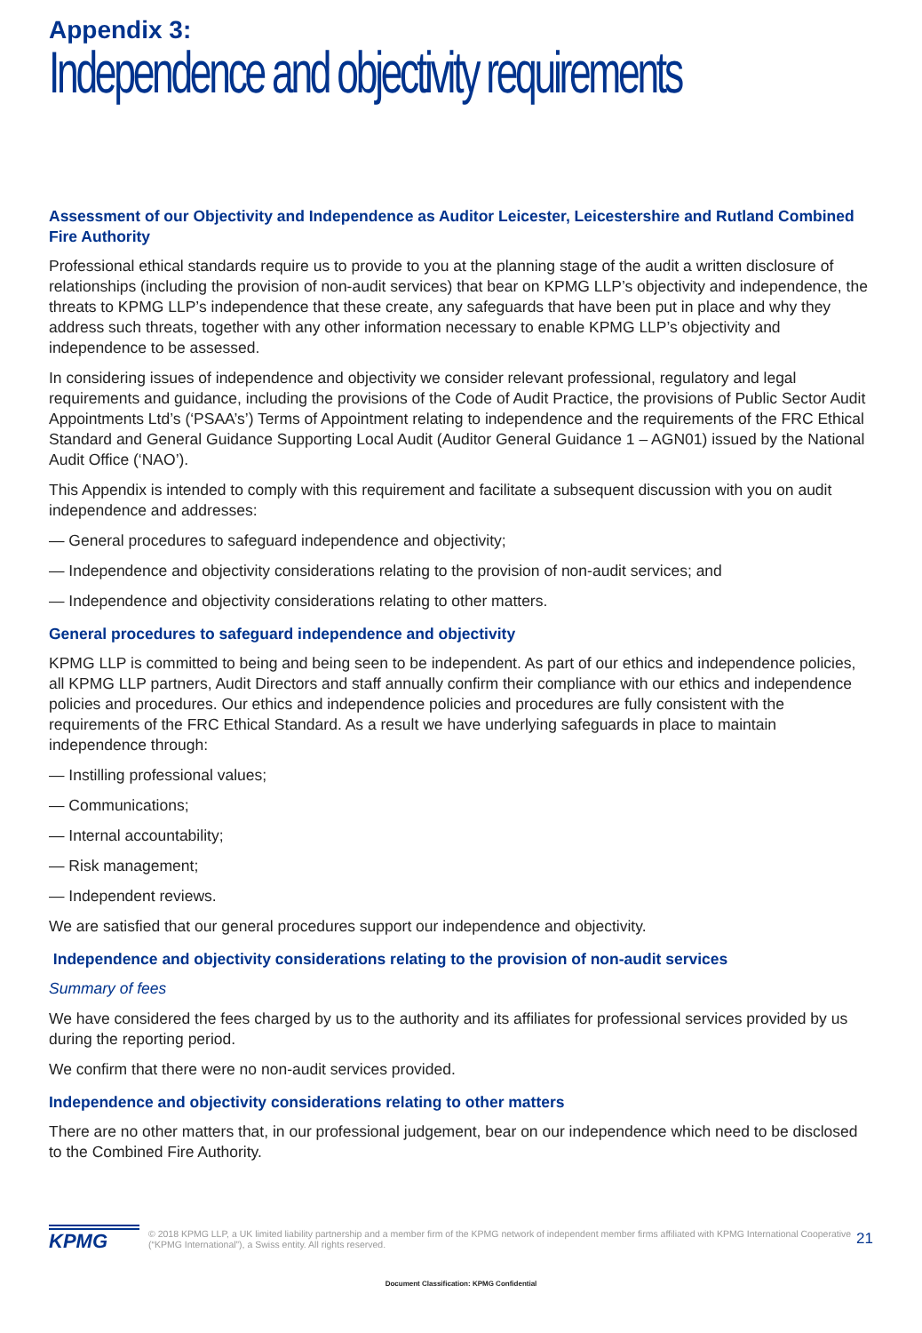Appendix 3:
Independence and objectivity requirements
Assessment of our Objectivity and Independence as Auditor Leicester, Leicestershire and Rutland Combined Fire Authority
Professional ethical standards require us to provide to you at the planning stage of the audit a written disclosure of relationships (including the provision of non-audit services) that bear on KPMG LLP’s objectivity and independence, the threats to KPMG LLP’s independence that these create, any safeguards that have been put in place and why they address such threats, together with any other information necessary to enable KPMG LLP’s objectivity and independence to be assessed.
In considering issues of independence and objectivity we consider relevant professional, regulatory and legal requirements and guidance, including the provisions of the Code of Audit Practice, the provisions of Public Sector Audit Appointments Ltd’s (‘PSAA’s’) Terms of Appointment relating to independence and the requirements of the FRC Ethical Standard and General Guidance Supporting Local Audit (Auditor General Guidance 1 – AGN01) issued by the National Audit Office (‘NAO’).
This Appendix is intended to comply with this requirement and facilitate a subsequent discussion with you on audit independence and addresses:
— General procedures to safeguard independence and objectivity;
— Independence and objectivity considerations relating to the provision of non-audit services; and
— Independence and objectivity considerations relating to other matters.
General procedures to safeguard independence and objectivity
KPMG LLP is committed to being and being seen to be independent. As part of our ethics and independence policies, all KPMG LLP partners, Audit Directors and staff annually confirm their compliance with our ethics and independence policies and procedures. Our ethics and independence policies and procedures are fully consistent with the requirements of the FRC Ethical Standard. As a result we have underlying safeguards in place to maintain independence through:
— Instilling professional values;
— Communications;
— Internal accountability;
— Risk management;
— Independent reviews.
We are satisfied that our general procedures support our independence and objectivity.
Independence and objectivity considerations relating to the provision of non-audit services
Summary of fees
We have considered the fees charged by us to the authority and its affiliates for professional services provided by us during the reporting period.
We confirm that there were no non-audit services provided.
Independence and objectivity considerations relating to other matters
There are no other matters that, in our professional judgement, bear on our independence which need to be disclosed to the Combined Fire Authority.
KPMG
© 2018 KPMG LLP, a UK limited liability partnership and a member firm of the KPMG network of independent member firms affiliated with KPMG International Cooperative (“KPMG International”), a Swiss entity. All rights reserved.
21
Document Classification: KPMG Confidential